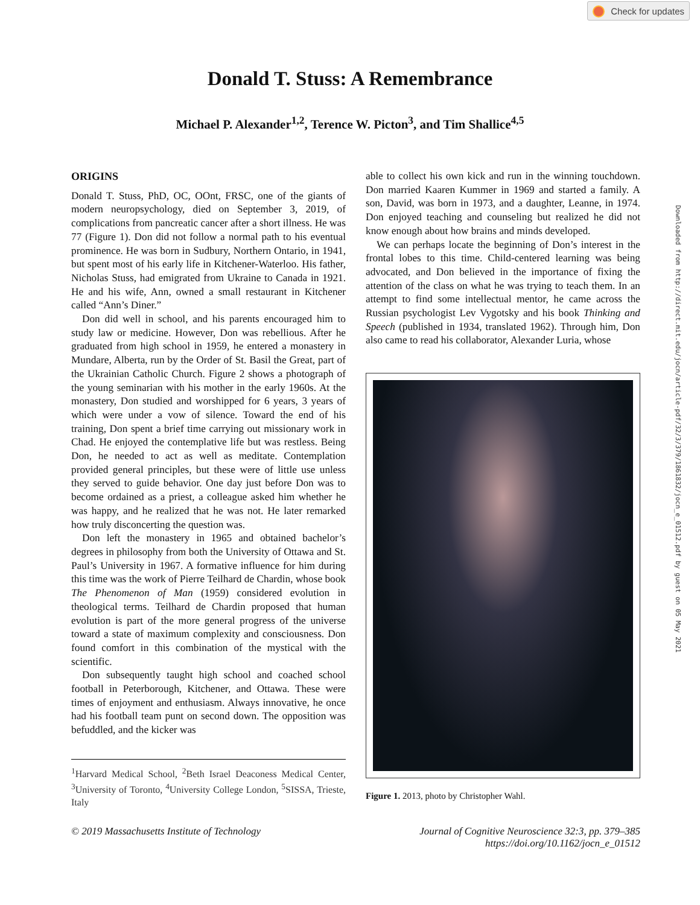Check for updates
Donald T. Stuss: A Remembrance
Michael P. Alexander<sup>1,2</sup>, Terence W. Picton<sup>3</sup>, and Tim Shallice<sup>4,5</sup>
ORIGINS
Donald T. Stuss, PhD, OC, OOnt, FRSC, one of the giants of modern neuropsychology, died on September 3, 2019, of complications from pancreatic cancer after a short illness. He was 77 (Figure 1). Don did not follow a normal path to his eventual prominence. He was born in Sudbury, Northern Ontario, in 1941, but spent most of his early life in Kitchener-Waterloo. His father, Nicholas Stuss, had emigrated from Ukraine to Canada in 1921. He and his wife, Ann, owned a small restaurant in Kitchener called “Ann’s Diner.”
Don did well in school, and his parents encouraged him to study law or medicine. However, Don was rebellious. After he graduated from high school in 1959, he entered a monastery in Mundare, Alberta, run by the Order of St. Basil the Great, part of the Ukrainian Catholic Church. Figure 2 shows a photograph of the young seminarian with his mother in the early 1960s. At the monastery, Don studied and worshipped for 6 years, 3 years of which were under a vow of silence. Toward the end of his training, Don spent a brief time carrying out missionary work in Chad. He enjoyed the contemplative life but was restless. Being Don, he needed to act as well as meditate. Contemplation provided general principles, but these were of little use unless they served to guide behavior. One day just before Don was to become ordained as a priest, a colleague asked him whether he was happy, and he realized that he was not. He later remarked how truly disconcerting the question was.
Don left the monastery in 1965 and obtained bachelor’s degrees in philosophy from both the University of Ottawa and St. Paul’s University in 1967. A formative influence for him during this time was the work of Pierre Teilhard de Chardin, whose book The Phenomenon of Man (1959) considered evolution in theological terms. Teilhard de Chardin proposed that human evolution is part of the more general progress of the universe toward a state of maximum complexity and consciousness. Don found comfort in this combination of the mystical with the scientific.
Don subsequently taught high school and coached school football in Peterborough, Kitchener, and Ottawa. These were times of enjoyment and enthusiasm. Always innovative, he once had his football team punt on second down. The opposition was befuddled, and the kicker was
<sup>1</sup> Harvard Medical School, <sup>2</sup>Beth Israel Deaconess Medical Center, <sup>3</sup>University of Toronto, <sup>4</sup>University College London, <sup>5</sup>SISSA, Trieste, Italy
able to collect his own kick and run in the winning touchdown. Don married Kaaren Kummer in 1969 and started a family. A son, David, was born in 1973, and a daughter, Leanne, in 1974. Don enjoyed teaching and counseling but realized he did not know enough about how brains and minds developed.
We can perhaps locate the beginning of Don’s interest in the frontal lobes to this time. Child-centered learning was being advocated, and Don believed in the importance of fixing the attention of the class on what he was trying to teach them. In an attempt to find some intellectual mentor, he came across the Russian psychologist Lev Vygotsky and his book Thinking and Speech (published in 1934, translated 1962). Through him, Don also came to read his collaborator, Alexander Luria, whose
Figure 1. 2013, photo by Christopher Wahl.
© 2019 Massachusetts Institute of Technology
Journal of Cognitive Neuroscience 32:3, pp. 379–385
https://doi.org/10.1162/jocn_e_01512
Downloaded from http://direct.mit.edu/jocn/article-pdf/32/3/379/1861832/jocn_e_01512.pdf by guest on 05 May 2021